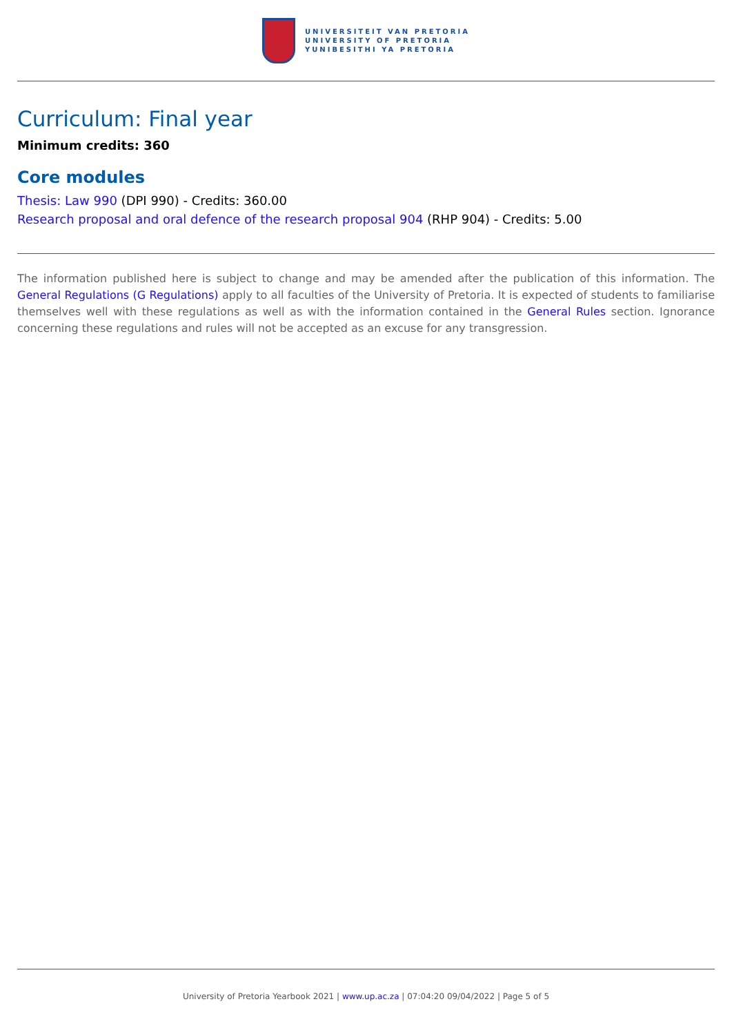UNIVERSITEIT VAN PRETORIA
UNIVERSITY OF PRETORIA
YUNIBESITHI YA PRETORIA
Curriculum: Final year
Minimum credits: 360
Core modules
Thesis: Law 990 (DPI 990) - Credits: 360.00
Research proposal and oral defence of the research proposal 904 (RHP 904) - Credits: 5.00
The information published here is subject to change and may be amended after the publication of this information. The General Regulations (G Regulations) apply to all faculties of the University of Pretoria. It is expected of students to familiarise themselves well with these regulations as well as with the information contained in the General Rules section. Ignorance concerning these regulations and rules will not be accepted as an excuse for any transgression.
University of Pretoria Yearbook 2021 | www.up.ac.za | 07:04:20 09/04/2022 | Page 5 of 5